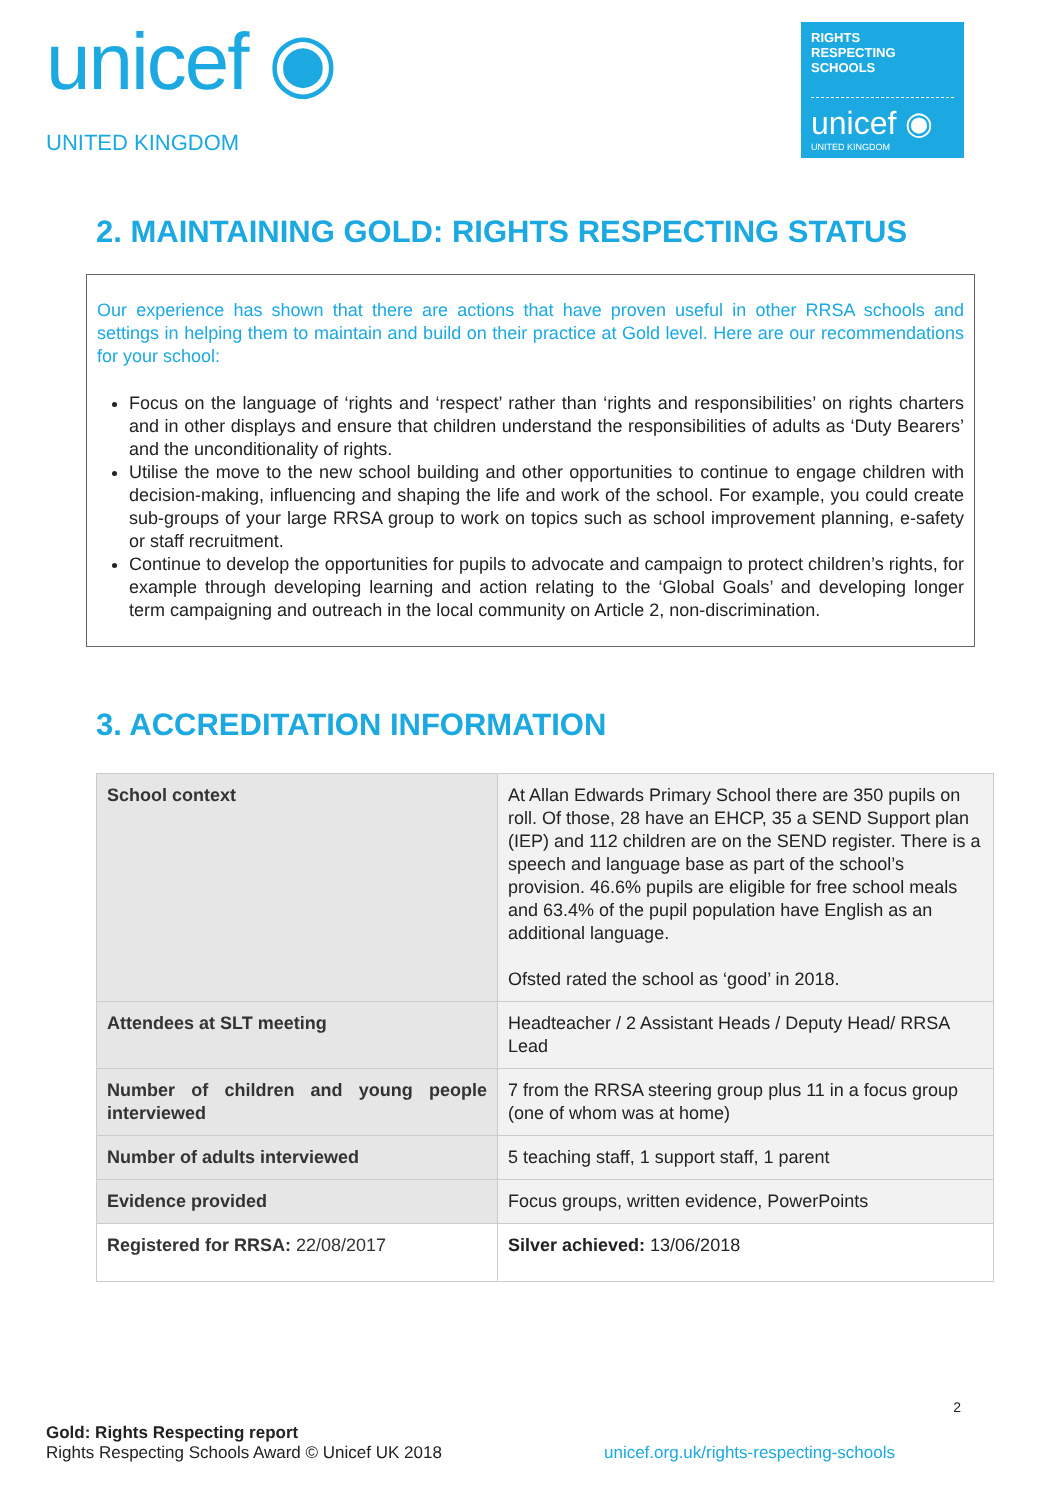unicef ◉
UNITED KINGDOM
RIGHTS
RESPECTING
SCHOOLS
unicef ◉
UNITED KINGDOM
2. MAINTAINING GOLD: RIGHTS RESPECTING STATUS
Our experience has shown that there are actions that have proven useful in other RRSA schools and settings in helping them to maintain and build on their practice at Gold level. Here are our recommendations for your school:
Focus on the language of ‘rights and ‘respect’ rather than ‘rights and responsibilities’ on rights charters and in other displays and ensure that children understand the responsibilities of adults as ‘Duty Bearers’ and the unconditionality of rights.
Utilise the move to the new school building and other opportunities to continue to engage children with decision-making, influencing and shaping the life and work of the school. For example, you could create sub-groups of your large RRSA group to work on topics such as school improvement planning, e-safety or staff recruitment.
Continue to develop the opportunities for pupils to advocate and campaign to protect children’s rights, for example through developing learning and action relating to the ‘Global Goals’ and developing longer term campaigning and outreach in the local community on Article 2, non-discrimination.
3. ACCREDITATION INFORMATION
| School context | At Allan Edwards Primary School there are 350 pupils on roll. Of those, 28 have an EHCP, 35 a SEND Support plan (IEP) and 112 children are on the SEND register. There is a speech and language base as part of the school’s provision. 46.6% pupils are eligible for free school meals and 63.4% of the pupil population have English as an additional language. Ofsted rated the school as ‘good’ in 2018. |
| Attendees at SLT meeting | Headteacher / 2 Assistant Heads / Deputy Head/ RRSA Lead |
| Number of children and young people interviewed | 7 from the RRSA steering group plus 11 in a focus group (one of whom was at home) |
| Number of adults interviewed | 5 teaching staff, 1 support staff, 1 parent |
| Evidence provided | Focus groups, written evidence, PowerPoints |
| Registered for RRSA: 22/08/2017 | Silver achieved: 13/06/2018 |
2
Gold: Rights Respecting report
Rights Respecting Schools Award © Unicef UK 2018 unicef.org.uk/rights-respecting-schools